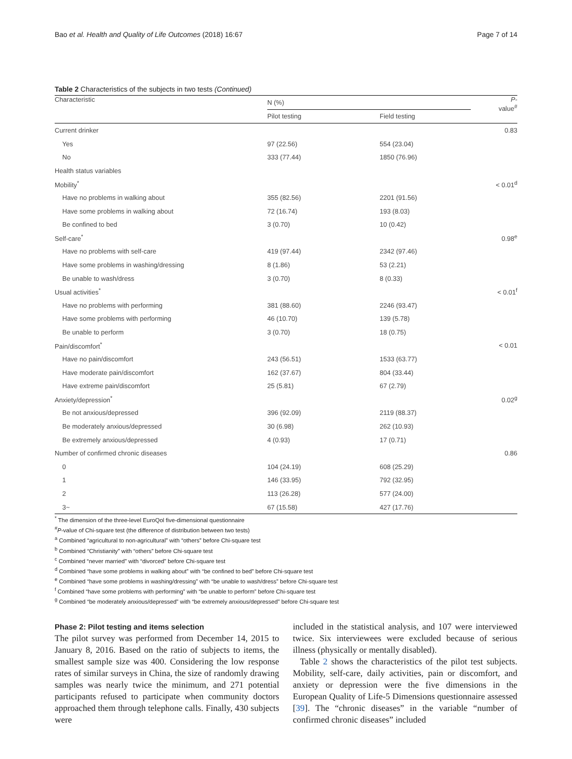Bao et al. Health and Quality of Life Outcomes (2018) 16:67 Page 7 of 14
Table 2 Characteristics of the subjects in two tests (Continued)
| Characteristic | N (%) | | P - value<sup>#</sup> |
| --- | --- | --- | --- |
| | Pilot testing | Field testing | |
| Current drinker | | | 0.83 |
| Yes | 97 (22.56) | 554 (23.04) | |
| No | 333 (77.44) | 1850 (76.96) | |
| Health status variables | | | |
| Mobility<sup>*</sup> | | | < 0.01<sup>d</sup> |
| Have no problems in walking about | 355 (82.56) | 2201 (91.56) | |
| Have some problems in walking about | 72 (16.74) | 193 (8.03) | |
| Be confined to bed | 3 (0.70) | 10 (0.42) | |
| Self-care<sup>*</sup> | | | 0.98<sup>e</sup> |
| Have no problems with self-care | 419 (97.44) | 2342 (97.46) | |
| Have some problems in washing/dressing | 8 (1.86) | 53 (2.21) | |
| Be unable to wash/dress | 3 (0.70) | 8 (0.33) | |
| Usual activities<sup>*</sup> | | | < 0.01<sup>f</sup> |
| Have no problems with performing | 381 (88.60) | 2246 (93.47) | |
| Have some problems with performing | 46 (10.70) | 139 (5.78) | |
| Be unable to perform | 3 (0.70) | 18 (0.75) | |
| Pain/discomfort<sup>*</sup> | | | < 0.01 |
| Have no pain/discomfort | 243 (56.51) | 1533 (63.77) | |
| Have moderate pain/discomfort | 162 (37.67) | 804 (33.44) | |
| Have extreme pain/discomfort | 25 (5.81) | 67 (2.79) | |
| Anxiety/depression<sup>*</sup> | | | 0.02<sup>g</sup> |
| Be not anxious/depressed | 396 (92.09) | 2119 (88.37) | |
| Be moderately anxious/depressed | 30 (6.98) | 262 (10.93) | |
| Be extremely anxious/depressed | 4 (0.93) | 17 (0.71) | |
| Number of confirmed chronic diseases | | | 0.86 |
| 0 | 104 (24.19) | 608 (25.29) | |
| 1 | 146 (33.95) | 792 (32.95) | |
| 2 | 113 (26.28) | 577 (24.00) | |
| 3~ | 67 (15.58) | 427 (17.76) | |
<sup>*</sup> The dimension of the three-level EuroQol five-dimensional questionnaire
<sup>#</sup> P-value of Chi-square test (the difference of distribution between two tests)
<sup>a</sup> Combined “agricultural to non-agricultural” with “others” before Chi-square test
<sup>b</sup> Combined “Christianity” with “others” before Chi-square test
<sup>c</sup> Combined “never married” with “divorced” before Chi-square test
<sup>d</sup> Combined “have some problems in walking about” with “be confined to bed” before Chi-square test
<sup>e</sup> Combined “have some problems in washing/dressing” with “be unable to wash/dress” before Chi-square test
<sup>f</sup> Combined “have some problems with performing” with “be unable to perform” before Chi-square test
<sup>g</sup> Combined “be moderately anxious/depressed” with “be extremely anxious/depressed” before Chi-square test
Phase 2: Pilot testing and items selection
The pilot survey was performed from December 14, 2015 to January 8, 2016. Based on the ratio of subjects to items, the smallest sample size was 400. Considering the low response rates of similar surveys in China, the size of randomly drawing samples was nearly twice the minimum, and 271 potential participants refused to participate when community doctors approached them through telephone calls. Finally, 430 subjects were
included in the statistical analysis, and 107 were interviewed twice. Six interviewees were excluded because of serious illness (physically or mentally disabled).
Table 2 shows the characteristics of the pilot test subjects. Mobility, self-care, daily activities, pain or discomfort, and anxiety or depression were the five dimensions in the European Quality of Life-5 Dimensions questionnaire assessed [39]. The “chronic diseases” in the variable “number of confirmed chronic diseases” included